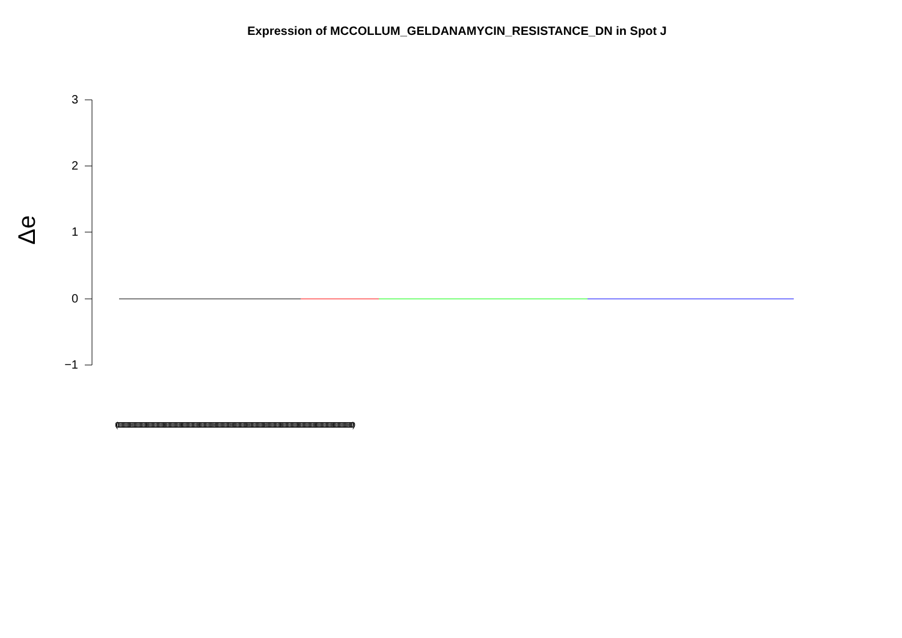Expression of MCCOLLUM_GELDANAMYCIN_RESISTANCE_DN in Spot J
Δe
3
2
1
0
−1
(000000000000000000000000000000000000000000000000000000000000000000000000000000000000000000000000000000000000000000000000000000000000000000000000000000000000000000000000000000000)